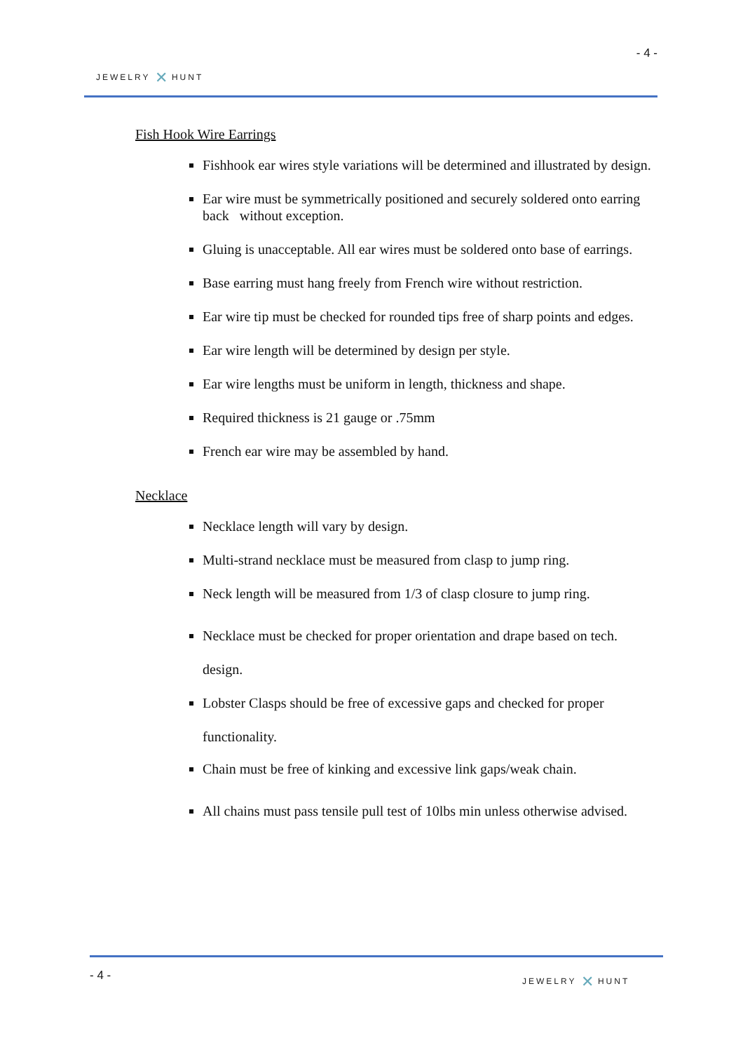- 4 -
JEWELRY ✕ HUNT
Fish Hook Wire Earrings
Fishhook ear wires style variations will be determined and illustrated by design.
Ear wire must be symmetrically positioned and securely soldered onto earring back without exception.
Gluing is unacceptable. All ear wires must be soldered onto base of earrings.
Base earring must hang freely from French wire without restriction.
Ear wire tip must be checked for rounded tips free of sharp points and edges.
Ear wire length will be determined by design per style.
Ear wire lengths must be uniform in length, thickness and shape.
Required thickness is 21 gauge or .75mm
French ear wire may be assembled by hand.
Necklace
Necklace length will vary by design.
Multi-strand necklace must be measured from clasp to jump ring.
Neck length will be measured from 1/3 of clasp closure to jump ring.
Necklace must be checked for proper orientation and drape based on tech. design.
Lobster Clasps should be free of excessive gaps and checked for proper functionality.
Chain must be free of kinking and excessive link gaps/weak chain.
All chains must pass tensile pull test of 10lbs min unless otherwise advised.
- 4 - JEWELRY ✕ HUNT